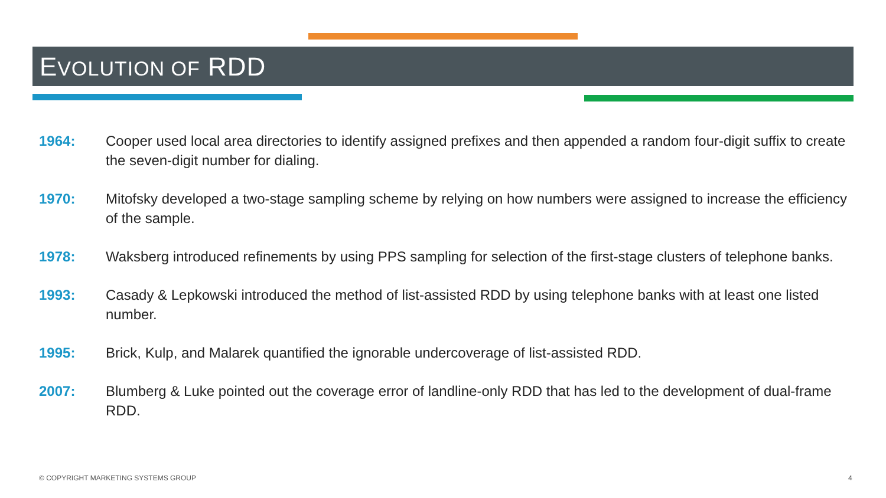EVOLUTION OF RDD
1964: Cooper used local area directories to identify assigned prefixes and then appended a random four-digit suffix to create the seven-digit number for dialing.
1970: Mitofsky developed a two-stage sampling scheme by relying on how numbers were assigned to increase the efficiency of the sample.
1978: Waksberg introduced refinements by using PPS sampling for selection of the first-stage clusters of telephone banks.
1993: Casady & Lepkowski introduced the method of list-assisted RDD by using telephone banks with at least one listed number.
1995: Brick, Kulp, and Malarek quantified the ignorable undercoverage of list-assisted RDD.
2007: Blumberg & Luke pointed out the coverage error of landline-only RDD that has led to the development of dual-frame RDD.
© COPYRIGHT MARKETING SYSTEMS GROUP
4